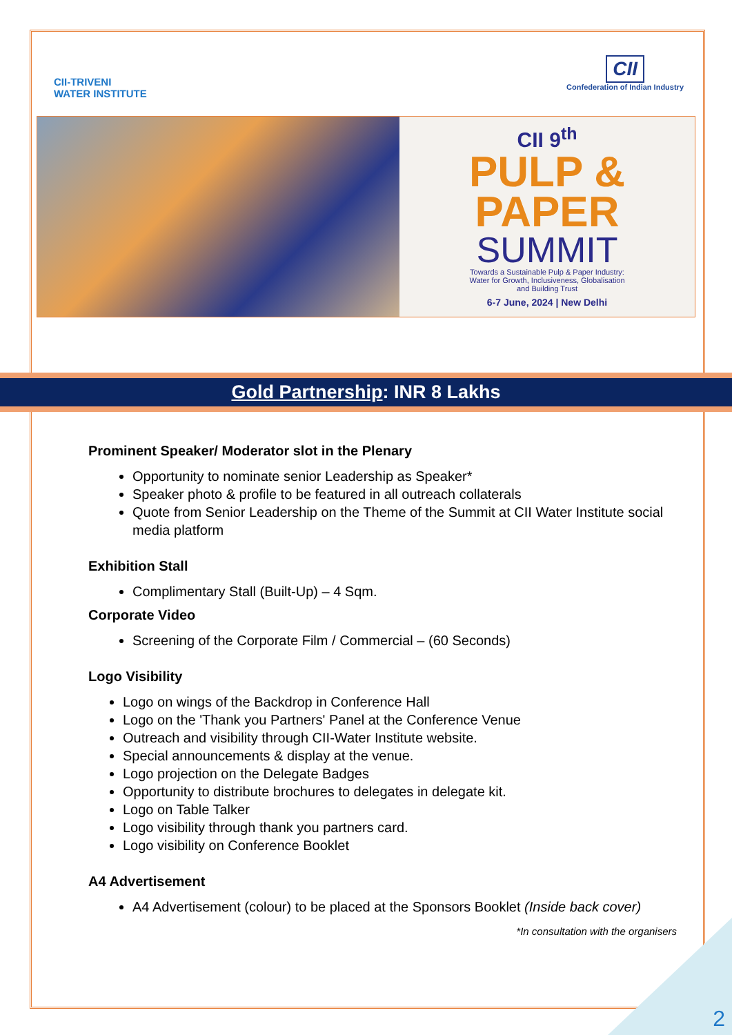CII-TRIVENI
WATER INSTITUTE
CII
Confederation of Indian Industry
CII 9<sup>th</sup>
PULP &
PAPER
SUMMIT
Towards a Sustainable Pulp & Paper Industry:
Water for Growth, Inclusiveness, Globalisation
and Building Trust
6-7 June, 2024 | New Delhi
Gold Partnership: INR 8 Lakhs
Prominent Speaker/ Moderator slot in the Plenary
Opportunity to nominate senior Leadership as Speaker*
Speaker photo & profile to be featured in all outreach collaterals
Quote from Senior Leadership on the Theme of the Summit at CII Water Institute social media platform
Exhibition Stall
Complimentary Stall (Built-Up) – 4 Sqm.
Corporate Video
Screening of the Corporate Film / Commercial – (60 Seconds)
Logo Visibility
Logo on wings of the Backdrop in Conference Hall
Logo on the 'Thank you Partners' Panel at the Conference Venue
Outreach and visibility through CII-Water Institute website.
Special announcements & display at the venue.
Logo projection on the Delegate Badges
Opportunity to distribute brochures to delegates in delegate kit.
Logo on Table Talker
Logo visibility through thank you partners card.
Logo visibility on Conference Booklet
A4 Advertisement
A4 Advertisement (colour) to be placed at the Sponsors Booklet (Inside back cover)
*In consultation with the organisers
2